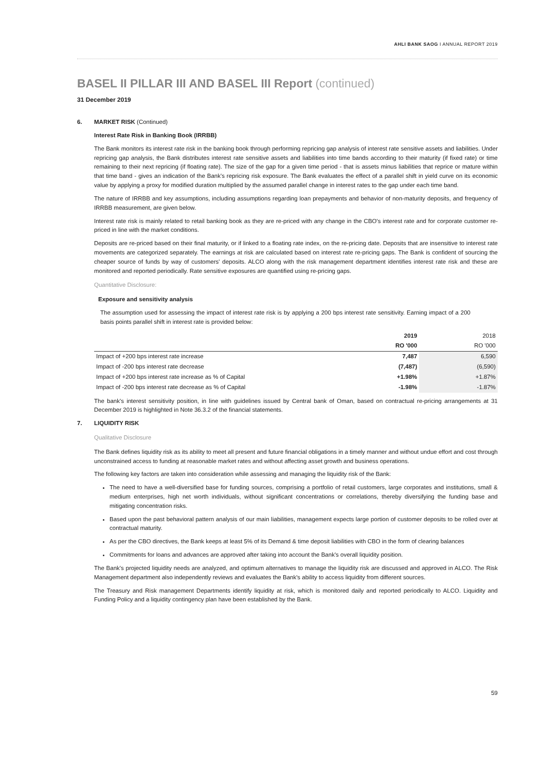AHLI BANK SAOG I ANNUAL REPORT 2019
BASEL II PILLAR III AND BASEL III Report (continued)
31 December 2019
6. MARKET RISK (Continued)
Interest Rate Risk in Banking Book (IRRBB)
The Bank monitors its interest rate risk in the banking book through performing repricing gap analysis of interest rate sensitive assets and liabilities. Under repricing gap analysis, the Bank distributes interest rate sensitive assets and liabilities into time bands according to their maturity (if fixed rate) or time remaining to their next repricing (if floating rate). The size of the gap for a given time period - that is assets minus liabilities that reprice or mature within that time band - gives an indication of the Bank's repricing risk exposure. The Bank evaluates the effect of a parallel shift in yield curve on its economic value by applying a proxy for modified duration multiplied by the assumed parallel change in interest rates to the gap under each time band.
The nature of IRRBB and key assumptions, including assumptions regarding loan prepayments and behavior of non-maturity deposits, and frequency of IRRBB measurement, are given below.
Interest rate risk is mainly related to retail banking book as they are re-priced with any change in the CBO's interest rate and for corporate customer re-priced in line with the market conditions.
Deposits are re-priced based on their final maturity, or if linked to a floating rate index, on the re-pricing date. Deposits that are insensitive to interest rate movements are categorized separately. The earnings at risk are calculated based on interest rate re-pricing gaps. The Bank is confident of sourcing the cheaper source of funds by way of customers' deposits. ALCO along with the risk management department identifies interest rate risk and these are monitored and reported periodically. Rate sensitive exposures are quantified using re-pricing gaps.
Quantitative Disclosure:
Exposure and sensitivity analysis
The assumption used for assessing the impact of interest rate risk is by applying a 200 bps interest rate sensitivity. Earning impact of a 200 basis points parallel shift in interest rate is provided below:
| | 2019 | 2018 |
| --- | --- | --- |
| | RO '000 | RO '000 |
| Impact of +200 bps interest rate increase | 7,487 | 6,590 |
| Impact of -200 bps interest rate decrease | (7,487) | (6,590) |
| Impact of +200 bps interest rate increase as % of Capital | +1.98% | +1.87% |
| Impact of -200 bps interest rate decrease as % of Capital | -1.98% | -1.87% |
The bank's interest sensitivity position, in line with guidelines issued by Central bank of Oman, based on contractual re-pricing arrangements at 31 December 2019 is highlighted in Note 36.3.2 of the financial statements.
7. LIQUIDITY RISK
Qualitative Disclosure
The Bank defines liquidity risk as its ability to meet all present and future financial obligations in a timely manner and without undue effort and cost through unconstrained access to funding at reasonable market rates and without affecting asset growth and business operations.
The following key factors are taken into consideration while assessing and managing the liquidity risk of the Bank:
The need to have a well-diversified base for funding sources, comprising a portfolio of retail customers, large corporates and institutions, small & medium enterprises, high net worth individuals, without significant concentrations or correlations, thereby diversifying the funding base and mitigating concentration risks.
Based upon the past behavioral pattern analysis of our main liabilities, management expects large portion of customer deposits to be rolled over at contractual maturity.
As per the CBO directives, the Bank keeps at least 5% of its Demand & time deposit liabilities with CBO in the form of clearing balances
Commitments for loans and advances are approved after taking into account the Bank's overall liquidity position.
The Bank's projected liquidity needs are analyzed, and optimum alternatives to manage the liquidity risk are discussed and approved in ALCO. The Risk Management department also independently reviews and evaluates the Bank's ability to access liquidity from different sources.
The Treasury and Risk management Departments identify liquidity at risk, which is monitored daily and reported periodically to ALCO. Liquidity and Funding Policy and a liquidity contingency plan have been established by the Bank.
59